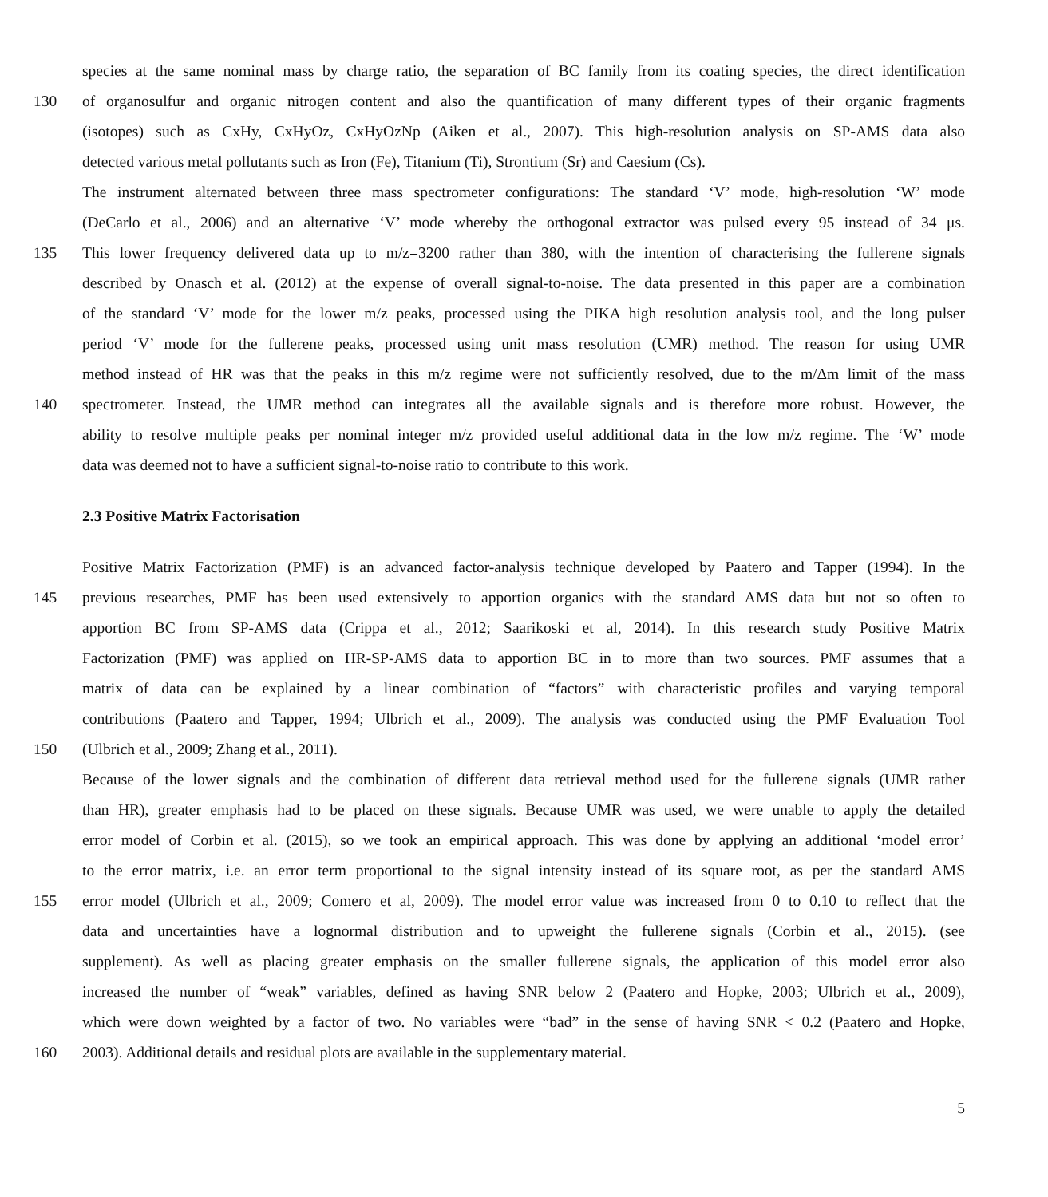species at the same nominal mass by charge ratio, the separation of BC family from its coating species, the direct identification
130 of organosulfur and organic nitrogen content and also the quantification of many different types of their organic fragments
(isotopes) such as CxHy, CxHyOz, CxHyOzNp (Aiken et al., 2007). This high-resolution analysis on SP-AMS data also
detected various metal pollutants such as Iron (Fe), Titanium (Ti), Strontium (Sr) and Caesium (Cs).
The instrument alternated between three mass spectrometer configurations: The standard ‘V’ mode, high-resolution ‘W’ mode
(DeCarlo et al., 2006) and an alternative ‘V’ mode whereby the orthogonal extractor was pulsed every 95 instead of 34 μs.
135 This lower frequency delivered data up to m/z=3200 rather than 380, with the intention of characterising the fullerene signals
described by Onasch et al. (2012) at the expense of overall signal-to-noise. The data presented in this paper are a combination
of the standard ‘V’ mode for the lower m/z peaks, processed using the PIKA high resolution analysis tool, and the long pulser
period ‘V’ mode for the fullerene peaks, processed using unit mass resolution (UMR) method. The reason for using UMR
method instead of HR was that the peaks in this m/z regime were not sufficiently resolved, due to the m/Δm limit of the mass
140 spectrometer. Instead, the UMR method can integrates all the available signals and is therefore more robust. However, the
ability to resolve multiple peaks per nominal integer m/z provided useful additional data in the low m/z regime. The ‘W’ mode
data was deemed not to have a sufficient signal-to-noise ratio to contribute to this work.
2.3 Positive Matrix Factorisation
Positive Matrix Factorization (PMF) is an advanced factor-analysis technique developed by Paatero and Tapper (1994). In the
145 previous researches, PMF has been used extensively to apportion organics with the standard AMS data but not so often to
apportion BC from SP-AMS data (Crippa et al., 2012; Saarikoski et al, 2014). In this research study Positive Matrix
Factorization (PMF) was applied on HR-SP-AMS data to apportion BC in to more than two sources. PMF assumes that a
matrix of data can be explained by a linear combination of “factors” with characteristic profiles and varying temporal
contributions (Paatero and Tapper, 1994; Ulbrich et al., 2009). The analysis was conducted using the PMF Evaluation Tool
150 (Ulbrich et al., 2009; Zhang et al., 2011).
Because of the lower signals and the combination of different data retrieval method used for the fullerene signals (UMR rather
than HR), greater emphasis had to be placed on these signals. Because UMR was used, we were unable to apply the detailed
error model of Corbin et al. (2015), so we took an empirical approach. This was done by applying an additional ‘model error’
to the error matrix, i.e. an error term proportional to the signal intensity instead of its square root, as per the standard AMS
155 error model (Ulbrich et al., 2009; Comero et al, 2009). The model error value was increased from 0 to 0.10 to reflect that the
data and uncertainties have a lognormal distribution and to upweight the fullerene signals (Corbin et al., 2015). (see
supplement). As well as placing greater emphasis on the smaller fullerene signals, the application of this model error also
increased the number of “weak” variables, defined as having SNR below 2 (Paatero and Hopke, 2003; Ulbrich et al., 2009),
which were down weighted by a factor of two. No variables were “bad” in the sense of having SNR < 0.2 (Paatero and Hopke,
160 2003). Additional details and residual plots are available in the supplementary material.
5